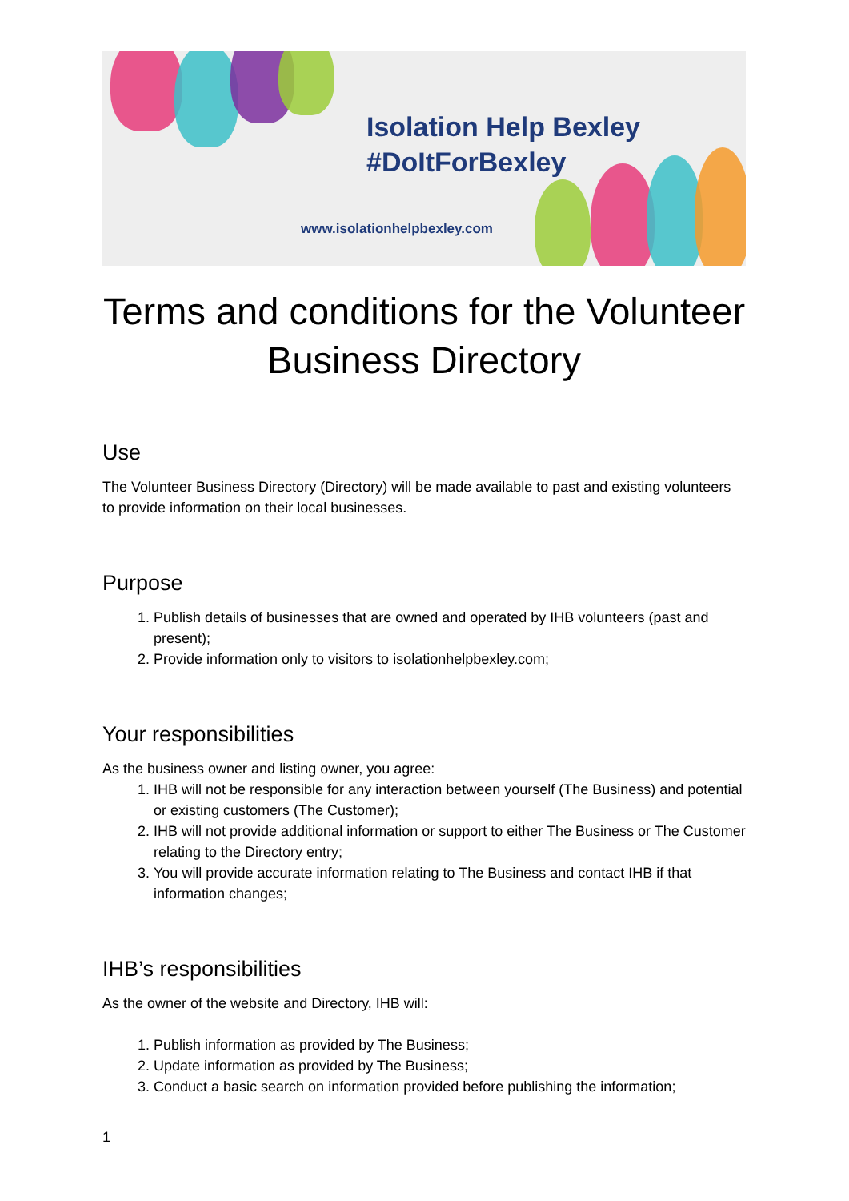Isolation Help Bexley
#DoItForBexley
www.isolationhelpbexley.com
Terms and conditions for the Volunteer Business Directory
Use
The Volunteer Business Directory (Directory) will be made available to past and existing volunteers to provide information on their local businesses.
Purpose
1. Publish details of businesses that are owned and operated by IHB volunteers (past and present);
2. Provide information only to visitors to isolationhelpbexley.com;
Your responsibilities
As the business owner and listing owner, you agree:
1. IHB will not be responsible for any interaction between yourself (The Business) and potential or existing customers (The Customer);
2. IHB will not provide additional information or support to either The Business or The Customer relating to the Directory entry;
3. You will provide accurate information relating to The Business and contact IHB if that information changes;
IHB’s responsibilities
As the owner of the website and Directory, IHB will:
1. Publish information as provided by The Business;
2. Update information as provided by The Business;
3. Conduct a basic search on information provided before publishing the information;
1